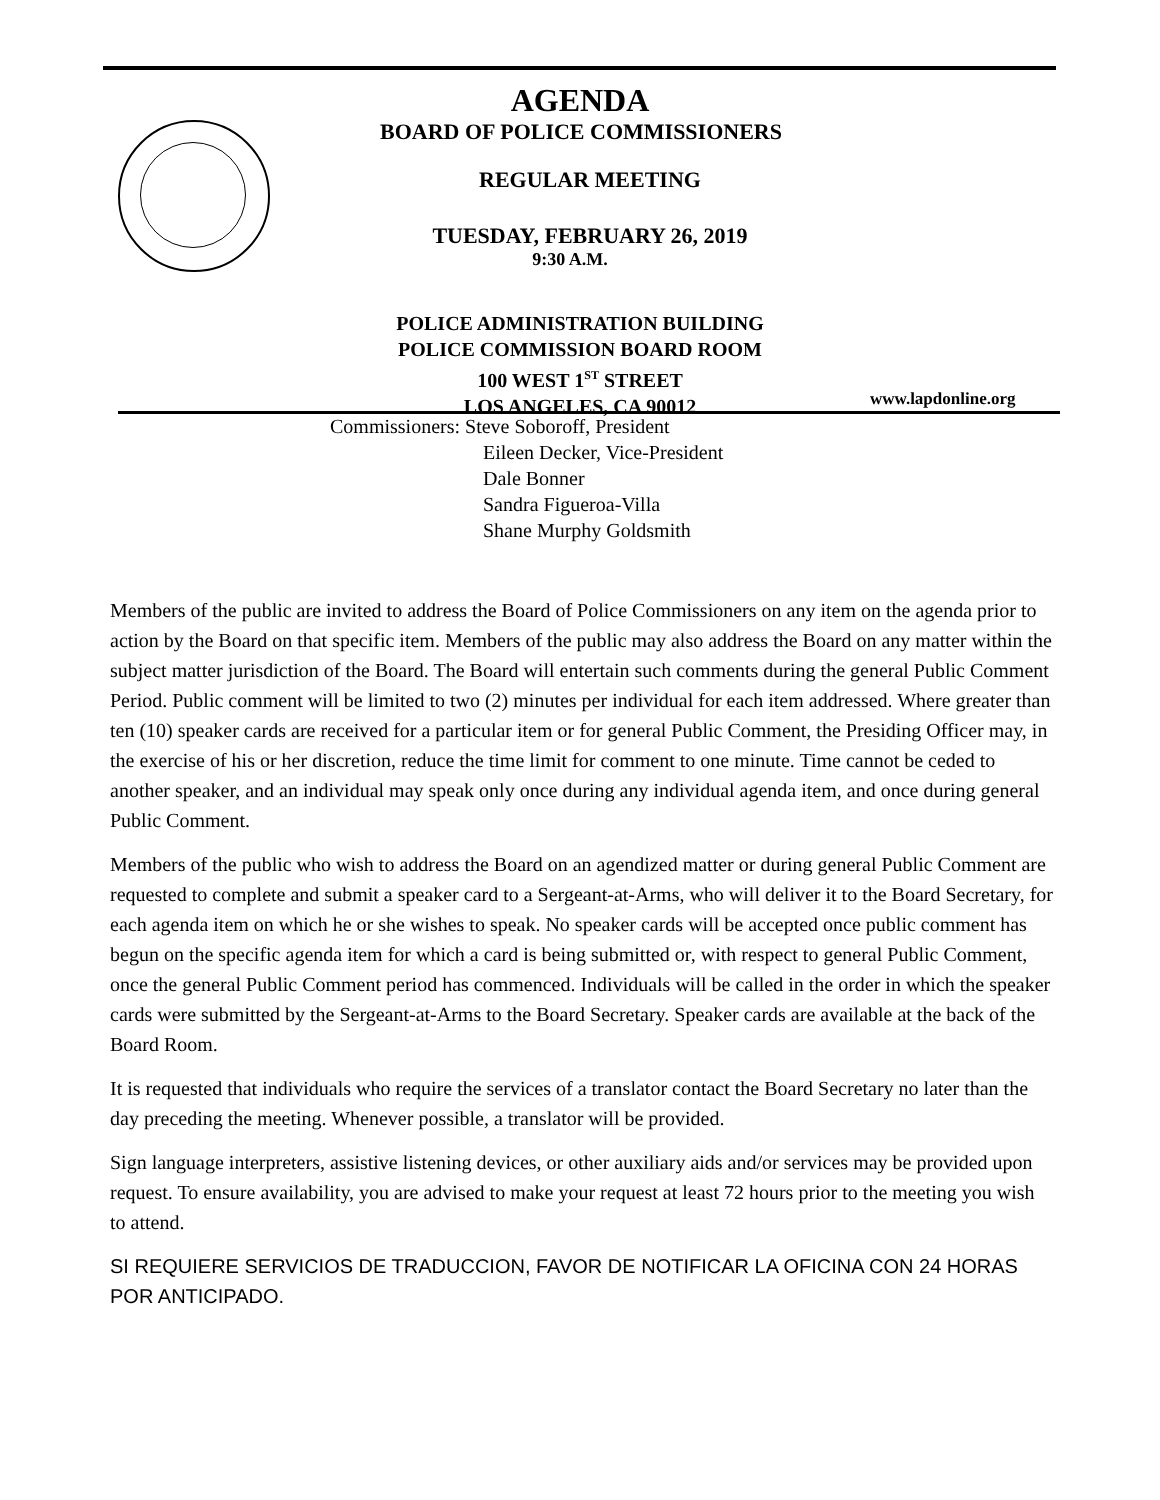AGENDA
BOARD OF POLICE COMMISSIONERS
REGULAR MEETING
TUESDAY, FEBRUARY 26, 2019
9:30 A.M.
POLICE ADMINISTRATION BUILDING
POLICE COMMISSION BOARD ROOM
100 WEST 1<sup>ST</sup> STREET
LOS ANGELES, CA 90012
www.lapdonline.org
Commissioners: Steve Soboroff, President
Eileen Decker, Vice-President
Dale Bonner
Sandra Figueroa-Villa
Shane Murphy Goldsmith
Members of the public are invited to address the Board of Police Commissioners on any item on the agenda prior to action by the Board on that specific item. Members of the public may also address the Board on any matter within the subject matter jurisdiction of the Board. The Board will entertain such comments during the general Public Comment Period. Public comment will be limited to two (2) minutes per individual for each item addressed. Where greater than ten (10) speaker cards are received for a particular item or for general Public Comment, the Presiding Officer may, in the exercise of his or her discretion, reduce the time limit for comment to one minute. Time cannot be ceded to another speaker, and an individual may speak only once during any individual agenda item, and once during general Public Comment.
Members of the public who wish to address the Board on an agendized matter or during general Public Comment are requested to complete and submit a speaker card to a Sergeant-at-Arms, who will deliver it to the Board Secretary, for each agenda item on which he or she wishes to speak. No speaker cards will be accepted once public comment has begun on the specific agenda item for which a card is being submitted or, with respect to general Public Comment, once the general Public Comment period has commenced. Individuals will be called in the order in which the speaker cards were submitted by the Sergeant-at-Arms to the Board Secretary. Speaker cards are available at the back of the Board Room.
It is requested that individuals who require the services of a translator contact the Board Secretary no later than the day preceding the meeting. Whenever possible, a translator will be provided.
Sign language interpreters, assistive listening devices, or other auxiliary aids and/or services may be provided upon request. To ensure availability, you are advised to make your request at least 72 hours prior to the meeting you wish to attend.
SI REQUIERE SERVICIOS DE TRADUCCION, FAVOR DE NOTIFICAR LA OFICINA CON 24 HORAS POR ANTICIPADO.